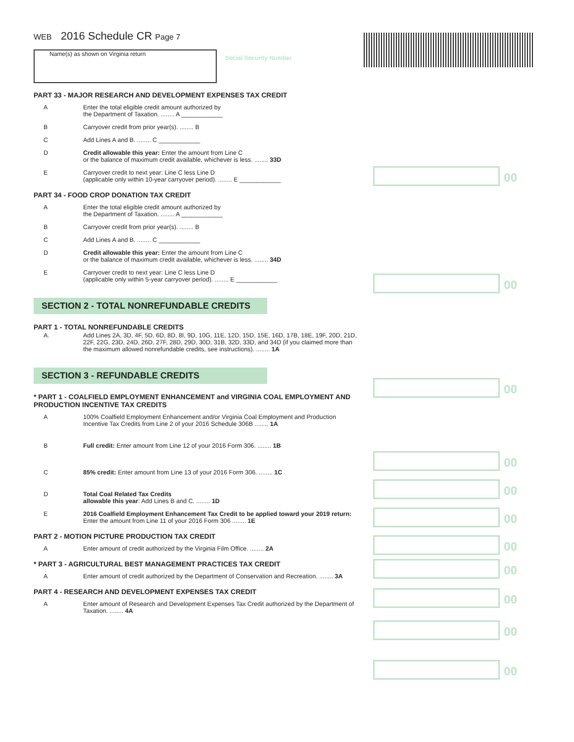Social Security Number
00
00
00
00
00
00
00
00
00
00
00
WEB 2016 Schedule CR Page 7
Name(s) as shown on Virginia return
PART 33 - MAJOR RESEARCH AND DEVELOPMENT EXPENSES TAX CREDIT
A Enter the total eligible credit amount authorized by
the Department of Taxation. ........ A ____________
B Carryover credit from prior year(s). ........ B
C Add Lines A and B. ........ C ____________
D Credit allowable this year: Enter the amount from Line C
or the balance of maximum credit available, whichever is less. ........ 33D
E Carryover credit to next year: Line C less Line D
(applicable only within 10-year carryover period). ........ E ____________
PART 34 - FOOD CROP DONATION TAX CREDIT
A Enter the total eligible credit amount authorized by
the Department of Taxation. ........ A ____________
B Carryover credit from prior year(s). ........ B
C Add Lines A and B. ........ C ____________
D Credit allowable this year: Enter the amount from Line C
or the balance of maximum credit available, whichever is less. ........ 34D
E Carryover credit to next year: Line C less Line D
(applicable only within 5-year carryover period). ........ E ____________
SECTION 2 - TOTAL NONREFUNDABLE CREDITS
PART 1 - TOTAL NONREFUNDABLE CREDITS
A. Add Lines 2A, 3D, 4F, 5D, 6D, 8D, 8I, 9D, 10G, 11E, 12D, 15D, 15E, 16D, 17B, 18E, 19F, 20D, 21D, 22F, 22G, 23D, 24D, 26D, 27F, 28D, 29D, 30D, 31B, 32D, 33D, and 34D (if you claimed more than the maximum allowed nonrefundable credits, see instructions). ........ 1A
SECTION 3 - REFUNDABLE CREDITS
* PART 1 - COALFIELD EMPLOYMENT ENHANCEMENT and VIRGINIA COAL EMPLOYMENT AND PRODUCTION INCENTIVE TAX CREDITS
A 100% Coalfield Employment Enhancement and/or Virginia Coal Employment and Production Incentive Tax Credits from Line 2 of your 2016 Schedule 306B ........ 1A
B Full credit: Enter amount from Line 12 of your 2016 Form 306. ........ 1B
C 85% credit: Enter amount from Line 13 of your 2016 Form 306. ........ 1C
D Total Coal Related Tax Credits
allowable this year: Add Lines B and C. ........ 1D
E 2016 Coalfield Employment Enhancement Tax Credit to be applied toward your 2019 return: Enter the amount from Line 11 of your 2016 Form 306 ........ 1E
PART 2 - MOTION PICTURE PRODUCTION TAX CREDIT
A Enter amount of credit authorized by the Virginia Film Office. ........ 2A
* PART 3 - AGRICULTURAL BEST MANAGEMENT PRACTICES TAX CREDIT
A Enter amount of credit authorized by the Department of Conservation and Recreation. ........ 3A
PART 4 - RESEARCH AND DEVELOPMENT EXPENSES TAX CREDIT
A Enter amount of Research and Development Expenses Tax Credit authorized by the Department of Taxation. ........ 4A